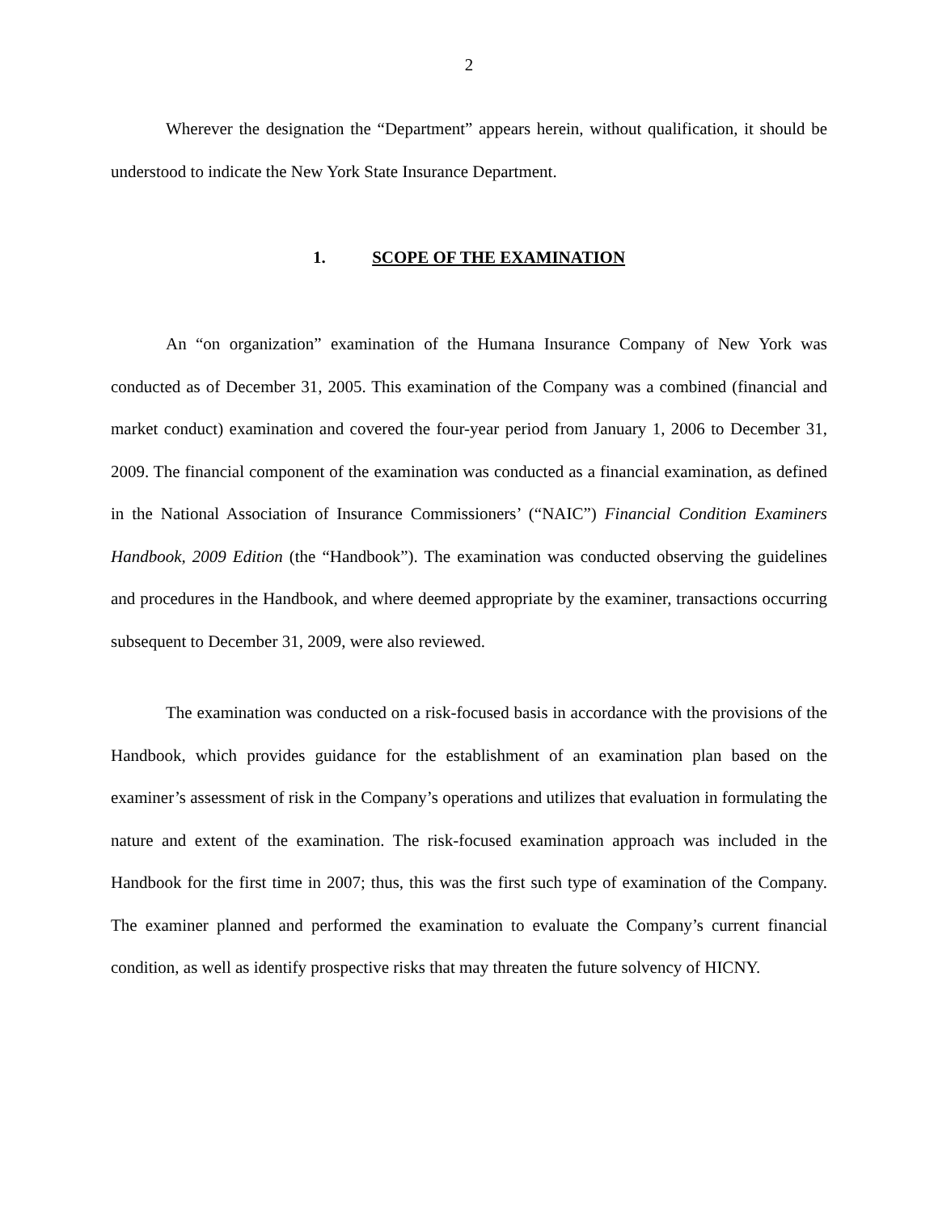2
Wherever the designation the “Department” appears herein, without qualification, it should be understood to indicate the New York State Insurance Department.
1. SCOPE OF THE EXAMINATION
An “on organization” examination of the Humana Insurance Company of New York was conducted as of December 31, 2005. This examination of the Company was a combined (financial and market conduct) examination and covered the four-year period from January 1, 2006 to December 31, 2009. The financial component of the examination was conducted as a financial examination, as defined in the National Association of Insurance Commissioners’ (“NAIC”) Financial Condition Examiners Handbook, 2009 Edition (the “Handbook”). The examination was conducted observing the guidelines and procedures in the Handbook, and where deemed appropriate by the examiner, transactions occurring subsequent to December 31, 2009, were also reviewed.
The examination was conducted on a risk-focused basis in accordance with the provisions of the Handbook, which provides guidance for the establishment of an examination plan based on the examiner’s assessment of risk in the Company’s operations and utilizes that evaluation in formulating the nature and extent of the examination. The risk-focused examination approach was included in the Handbook for the first time in 2007; thus, this was the first such type of examination of the Company. The examiner planned and performed the examination to evaluate the Company’s current financial condition, as well as identify prospective risks that may threaten the future solvency of HICNY.